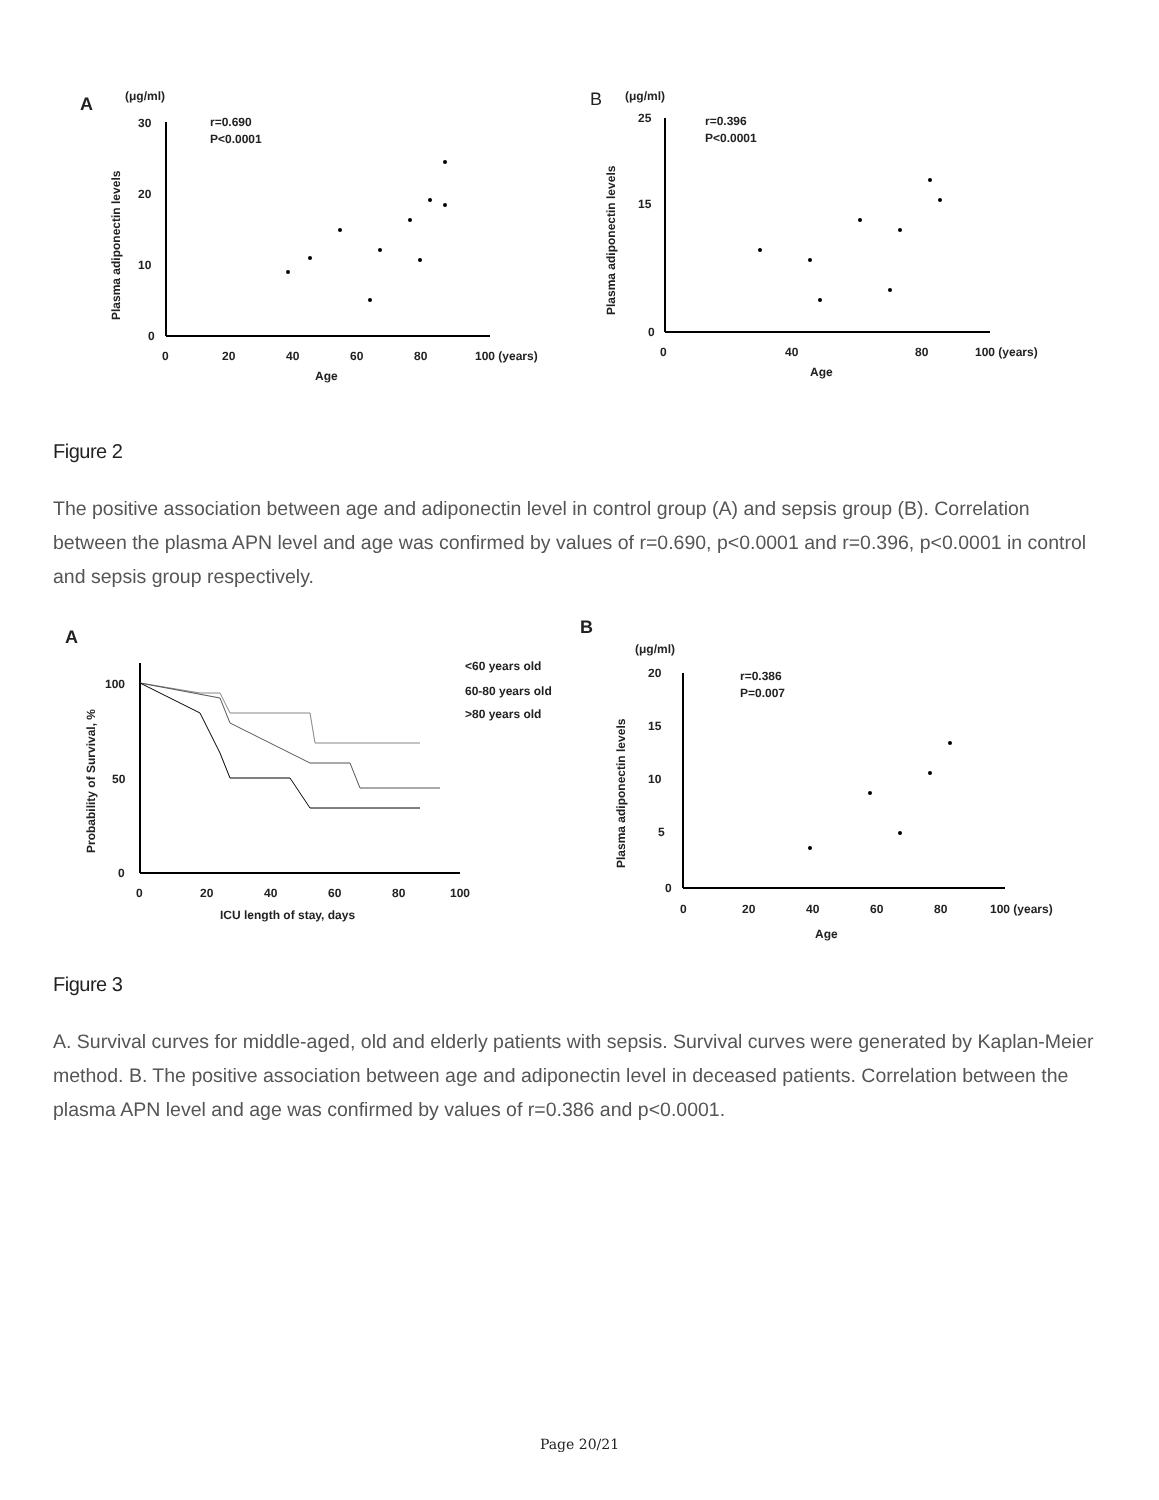A
(μg/ml)
r=0.690
P<0.0001
30
20
10
0
0
20
40
60
80
100 (years)
Age
Plasma adiponectin levels
B
(μg/ml)
r=0.396
P<0.0001
25
15
0
0
40
80
100 (years)
Age
Plasma adiponectin levels
Figure 2
The positive association between age and adiponectin level in control group (A) and sepsis group (B). Correlation between the plasma APN level and age was confirmed by values of r=0.690, p<0.0001 and r=0.396, p<0.0001 in control and sepsis group respectively.
A
100
50
0
0
20
40
60
80
100
ICU length of stay, days
Probability of Survival, %
<60 years old
60-80 years old
>80 years old
B
(μg/ml)
r=0.386
P=0.007
20
15
10
5
0
0
20
40
60
80
100 (years)
Age
Plasma adiponectin levels
Figure 3
A. Survival curves for middle-aged, old and elderly patients with sepsis. Survival curves were generated by Kaplan-Meier method. B. The positive association between age and adiponectin level in deceased patients. Correlation between the plasma APN level and age was confirmed by values of r=0.386 and p<0.0001.
Page 20/21